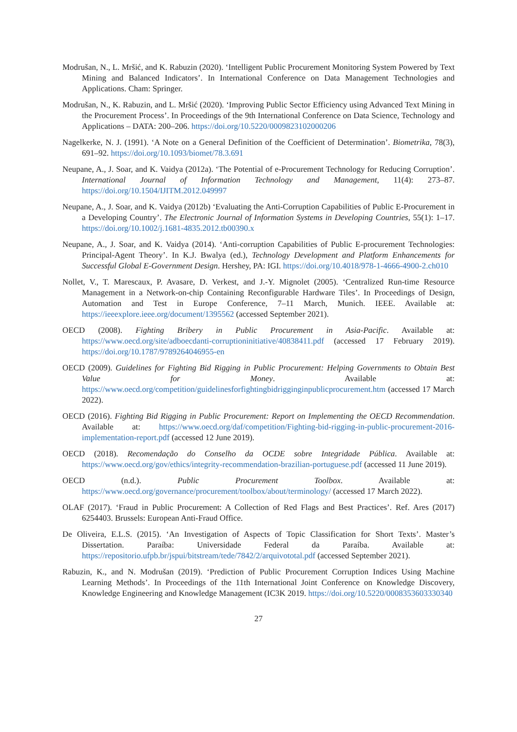Modrušan, N., L. Mršić, and K. Rabuzin (2020). ‘Intelligent Public Procurement Monitoring System Powered by Text Mining and Balanced Indicators’. In International Conference on Data Management Technologies and Applications. Cham: Springer.
Modrušan, N., K. Rabuzin, and L. Mršić (2020). ‘Improving Public Sector Efficiency using Advanced Text Mining in the Procurement Process’. In Proceedings of the 9th International Conference on Data Science, Technology and Applications – DATA: 200–206. https://doi.org/10.5220/0009823102000206
Nagelkerke, N. J. (1991). ‘A Note on a General Definition of the Coefficient of Determination’. Biometrika, 78(3), 691–92. https://doi.org/10.1093/biomet/78.3.691
Neupane, A., J. Soar, and K. Vaidya (2012a). ‘The Potential of e-Procurement Technology for Reducing Corruption’. International Journal of Information Technology and Management, 11(4): 273–87. https://doi.org/10.1504/IJITM.2012.049997
Neupane, A., J. Soar, and K. Vaidya (2012b) ‘Evaluating the Anti-Corruption Capabilities of Public E-Procurement in a Developing Country’. The Electronic Journal of Information Systems in Developing Countries, 55(1): 1–17. https://doi.org/10.1002/j.1681-4835.2012.tb00390.x
Neupane, A., J. Soar, and K. Vaidya (2014). ‘Anti-corruption Capabilities of Public E-procurement Technologies: Principal-Agent Theory’. In K.J. Bwalya (ed.), Technology Development and Platform Enhancements for Successful Global E-Government Design. Hershey, PA: IGI. https://doi.org/10.4018/978-1-4666-4900-2.ch010
Nollet, V., T. Marescaux, P. Avasare, D. Verkest, and J.-Y. Mignolet (2005). ‘Centralized Run-time Resource Management in a Network-on-chip Containing Reconfigurable Hardware Tiles’. In Proceedings of Design, Automation and Test in Europe Conference, 7–11 March, Munich. IEEE. Available at: https://ieeexplore.ieee.org/document/1395562 (accessed September 2021).
OECD (2008). Fighting Bribery in Public Procurement in Asia-Pacific. Available at: https://www.oecd.org/site/adboecdanti-corruptioninitiative/40838411.pdf (accessed 17 February 2019). https://doi.org/10.1787/9789264046955-en
OECD (2009). Guidelines for Fighting Bid Rigging in Public Procurement: Helping Governments to Obtain Best Value for Money. Available at: https://www.oecd.org/competition/guidelinesforfightingbidrigginginpublicprocurement.htm (accessed 17 March 2022).
OECD (2016). Fighting Bid Rigging in Public Procurement: Report on Implementing the OECD Recommendation. Available at: https://www.oecd.org/daf/competition/Fighting-bid-rigging-in-public-procurement-2016-implementation-report.pdf (accessed 12 June 2019).
OECD (2018). Recomendação do Conselho da OCDE sobre Integridade Pública. Available at: https://www.oecd.org/gov/ethics/integrity-recommendation-brazilian-portuguese.pdf (accessed 11 June 2019).
OECD (n.d.). Public Procurement Toolbox. Available at: https://www.oecd.org/governance/procurement/toolbox/about/terminology/ (accessed 17 March 2022).
OLAF (2017). ‘Fraud in Public Procurement: A Collection of Red Flags and Best Practices’. Ref. Ares (2017) 6254403. Brussels: European Anti-Fraud Office.
De Oliveira, E.L.S. (2015). ‘An Investigation of Aspects of Topic Classification for Short Texts’. Master’s Dissertation. Paraíba: Universidade Federal da Paraíba. Available at: https://repositorio.ufpb.br/jspui/bitstream/tede/7842/2/arquivototal.pdf (accessed September 2021).
Rabuzin, K., and N. Modrušan (2019). ‘Prediction of Public Procurement Corruption Indices Using Machine Learning Methods’. In Proceedings of the 11th International Joint Conference on Knowledge Discovery, Knowledge Engineering and Knowledge Management (IC3K 2019. https://doi.org/10.5220/0008353603330340
27